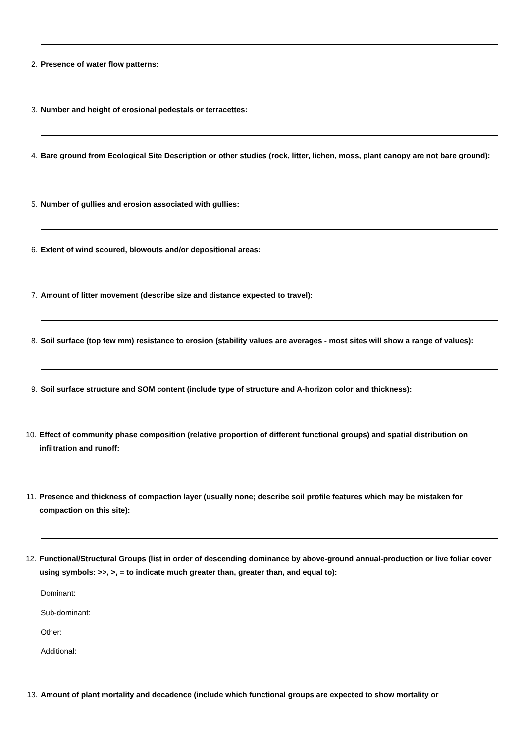2. Presence of water flow patterns:
3. Number and height of erosional pedestals or terracettes:
4. Bare ground from Ecological Site Description or other studies (rock, litter, lichen, moss, plant canopy are not bare ground):
5. Number of gullies and erosion associated with gullies:
6. Extent of wind scoured, blowouts and/or depositional areas:
7. Amount of litter movement (describe size and distance expected to travel):
8. Soil surface (top few mm) resistance to erosion (stability values are averages - most sites will show a range of values):
9. Soil surface structure and SOM content (include type of structure and A-horizon color and thickness):
10. Effect of community phase composition (relative proportion of different functional groups) and spatial distribution on infiltration and runoff:
11. Presence and thickness of compaction layer (usually none; describe soil profile features which may be mistaken for compaction on this site):
12. Functional/Structural Groups (list in order of descending dominance by above-ground annual-production or live foliar cover using symbols: >>, >, = to indicate much greater than, greater than, and equal to):
Dominant:
Sub-dominant:
Other:
Additional:
13. Amount of plant mortality and decadence (include which functional groups are expected to show mortality or